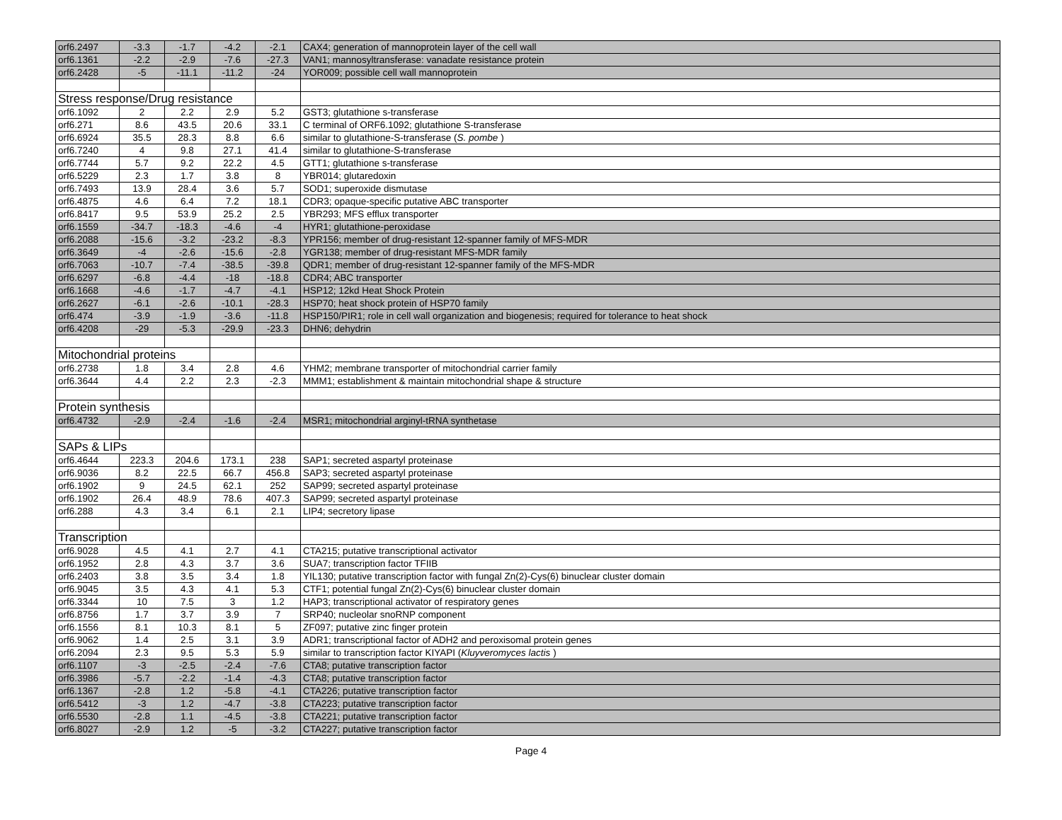| orf6.2497 | -3.3 | -1.7 | -4.2 | -2.1 | CAX4; generation of mannoprotein layer of the cell wall |
| orf6.1361 | -2.2 | -2.9 | -7.6 | -27.3 | VAN1; mannosyltransferase: vanadate resistance protein |
| orf6.2428 | -5 | -11.1 | -11.2 | -24 | YOR009; possible cell wall mannoprotein |
| Stress response/Drug resistance | | | | | |
| orf6.1092 | 2 | 2.2 | 2.9 | 5.2 | GST3; glutathione s-transferase |
| orf6.271 | 8.6 | 43.5 | 20.6 | 33.1 | C terminal of ORF6.1092; glutathione S-transferase |
| orf6.6924 | 35.5 | 28.3 | 8.8 | 6.6 | similar to glutathione-S-transferase ( S. pombe ) |
| orf6.7240 | 4 | 9.8 | 27.1 | 41.4 | similar to glutathione-S-transferase |
| orf6.7744 | 5.7 | 9.2 | 22.2 | 4.5 | GTT1; glutathione s-transferase |
| orf6.5229 | 2.3 | 1.7 | 3.8 | 8 | YBR014; glutaredoxin |
| orf6.7493 | 13.9 | 28.4 | 3.6 | 5.7 | SOD1; superoxide dismutase |
| orf6.4875 | 4.6 | 6.4 | 7.2 | 18.1 | CDR3; opaque-specific putative ABC transporter |
| orf6.8417 | 9.5 | 53.9 | 25.2 | 2.5 | YBR293; MFS efflux transporter |
| orf6.1559 | -34.7 | -18.3 | -4.6 | -4 | HYR1; glutathione-peroxidase |
| orf6.2088 | -15.6 | -3.2 | -23.2 | -8.3 | YPR156; member of drug-resistant 12-spanner family of MFS-MDR |
| orf6.3649 | -4 | -2.6 | -15.6 | -2.8 | YGR138; member of drug-resistant MFS-MDR family |
| orf6.7063 | -10.7 | -7.4 | -38.5 | -39.8 | QDR1; member of drug-resistant 12-spanner family of the MFS-MDR |
| orf6.6297 | -6.8 | -4.4 | -18 | -18.8 | CDR4; ABC transporter |
| orf6.1668 | -4.6 | -1.7 | -4.7 | -4.1 | HSP12; 12kd Heat Shock Protein |
| orf6.2627 | -6.1 | -2.6 | -10.1 | -28.3 | HSP70; heat shock protein of HSP70 family |
| orf6.474 | -3.9 | -1.9 | -3.6 | -11.8 | HSP150/PIR1; role in cell wall organization and biogenesis; required for tolerance to heat shock |
| orf6.4208 | -29 | -5.3 | -29.9 | -23.3 | DHN6; dehydrin |
| Mitochondrial proteins | | | | | |
| orf6.2738 | 1.8 | 3.4 | 2.8 | 4.6 | YHM2; membrane transporter of mitochondrial carrier family |
| orf6.3644 | 4.4 | 2.2 | 2.3 | -2.3 | MMM1; establishment & maintain mitochondrial shape & structure |
| Protein synthesis | | | | | |
| orf6.4732 | -2.9 | -2.4 | -1.6 | -2.4 | MSR1; mitochondrial arginyl-tRNA synthetase |
| SAPs & LIPs | | | | | |
| orf6.4644 | 223.3 | 204.6 | 173.1 | 238 | SAP1; secreted aspartyl proteinase |
| orf6.9036 | 8.2 | 22.5 | 66.7 | 456.8 | SAP3; secreted aspartyl proteinase |
| orf6.1902 | 9 | 24.5 | 62.1 | 252 | SAP99; secreted aspartyl proteinase |
| orf6.1902 | 26.4 | 48.9 | 78.6 | 407.3 | SAP99; secreted aspartyl proteinase |
| orf6.288 | 4.3 | 3.4 | 6.1 | 2.1 | LIP4; secretory lipase |
| Transcription | | | | | |
| orf6.9028 | 4.5 | 4.1 | 2.7 | 4.1 | CTA215; putative transcriptional activator |
| orf6.1952 | 2.8 | 4.3 | 3.7 | 3.6 | SUA7; transcription factor TFIIB |
| orf6.2403 | 3.8 | 3.5 | 3.4 | 1.8 | YIL130; putative transcription factor with fungal Zn(2)-Cys(6) binuclear cluster domain |
| orf6.9045 | 3.5 | 4.3 | 4.1 | 5.3 | CTF1; potential fungal Zn(2)-Cys(6) binuclear cluster domain |
| orf6.3344 | 10 | 7.5 | 3 | 1.2 | HAP3; transcriptional activator of respiratory genes |
| orf6.8756 | 1.7 | 3.7 | 3.9 | 7 | SRP40; nucleolar snoRNP component |
| orf6.1556 | 8.1 | 10.3 | 8.1 | 5 | ZF097; putative zinc finger protein |
| orf6.9062 | 1.4 | 2.5 | 3.1 | 3.9 | ADR1; transcriptional factor of ADH2 and peroxisomal protein genes |
| orf6.2094 | 2.3 | 9.5 | 5.3 | 5.9 | similar to transcription factor KIYAPI ( Kluyveromyces lactis ) |
| orf6.1107 | -3 | -2.5 | -2.4 | -7.6 | CTA8; putative transcription factor |
| orf6.3986 | -5.7 | -2.2 | -1.4 | -4.3 | CTA8; putative transcription factor |
| orf6.1367 | -2.8 | 1.2 | -5.8 | -4.1 | CTA226; putative transcription factor |
| orf6.5412 | -3 | 1.2 | -4.7 | -3.8 | CTA223; putative transcription factor |
| orf6.5530 | -2.8 | 1.1 | -4.5 | -3.8 | CTA221; putative transcription factor |
| orf6.8027 | -2.9 | 1.2 | -5 | -3.2 | CTA227; putative transcription factor |
Page 4